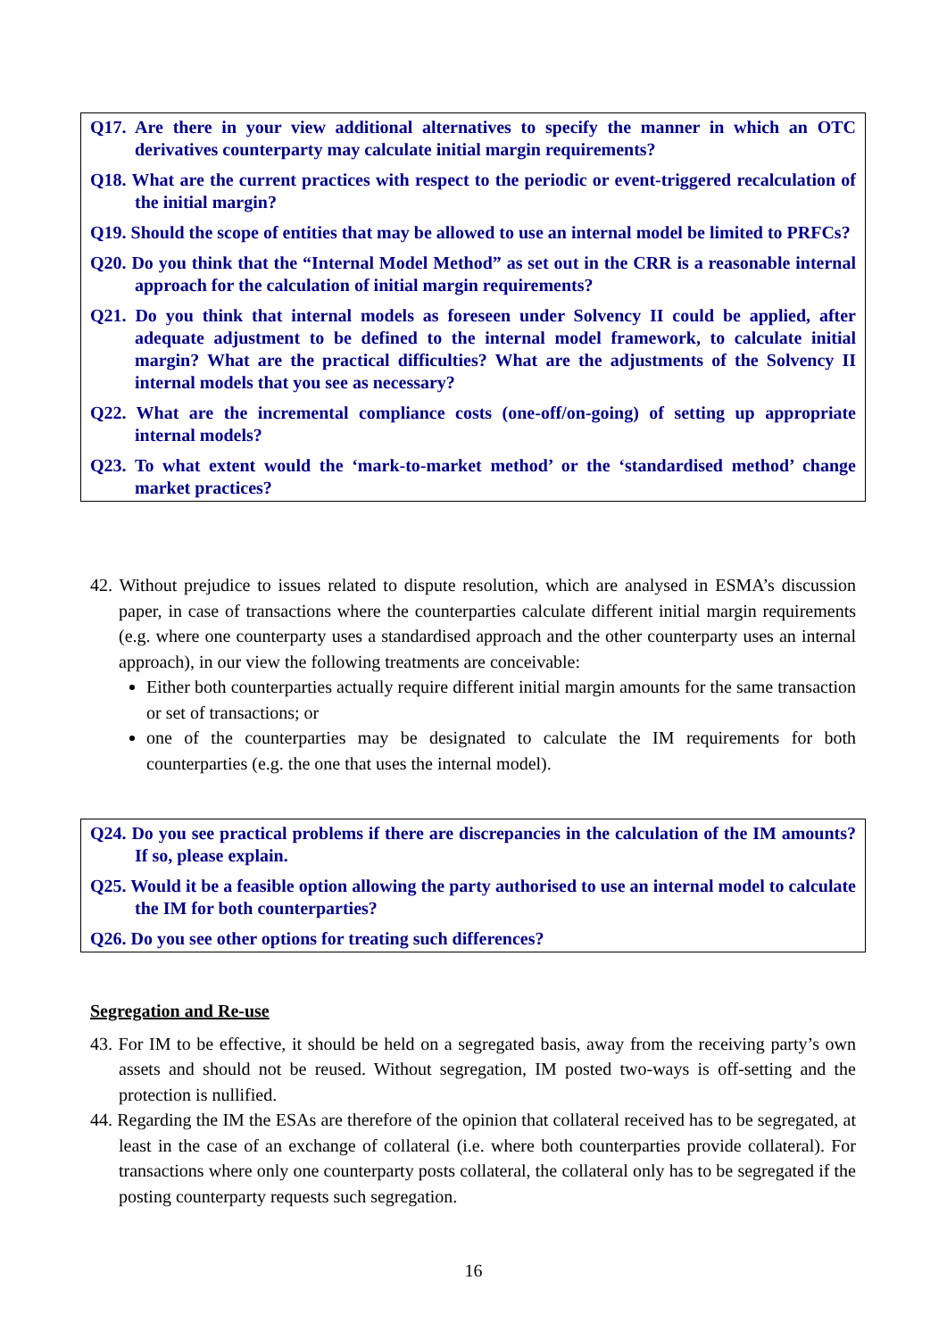Q17. Are there in your view additional alternatives to specify the manner in which an OTC derivatives counterparty may calculate initial margin requirements?
Q18. What are the current practices with respect to the periodic or event-triggered recalculation of the initial margin?
Q19. Should the scope of entities that may be allowed to use an internal model be limited to PRFCs?
Q20. Do you think that the “Internal Model Method” as set out in the CRR is a reasonable internal approach for the calculation of initial margin requirements?
Q21. Do you think that internal models as foreseen under Solvency II could be applied, after adequate adjustment to be defined to the internal model framework, to calculate initial margin? What are the practical difficulties? What are the adjustments of the Solvency II internal models that you see as necessary?
Q22. What are the incremental compliance costs (one-off/on-going) of setting up appropriate internal models?
Q23. To what extent would the ‘mark-to-market method’ or the ‘standardised method’ change market practices?
42. Without prejudice to issues related to dispute resolution, which are analysed in ESMA’s discussion paper, in case of transactions where the counterparties calculate different initial margin requirements (e.g. where one counterparty uses a standardised approach and the other counterparty uses an internal approach), in our view the following treatments are conceivable:
Either both counterparties actually require different initial margin amounts for the same transaction or set of transactions; or
one of the counterparties may be designated to calculate the IM requirements for both counterparties (e.g. the one that uses the internal model).
Q24. Do you see practical problems if there are discrepancies in the calculation of the IM amounts? If so, please explain.
Q25. Would it be a feasible option allowing the party authorised to use an internal model to calculate the IM for both counterparties?
Q26. Do you see other options for treating such differences?
Segregation and Re-use
43. For IM to be effective, it should be held on a segregated basis, away from the receiving party’s own assets and should not be reused. Without segregation, IM posted two-ways is off-setting and the protection is nullified.
44. Regarding the IM the ESAs are therefore of the opinion that collateral received has to be segregated, at least in the case of an exchange of collateral (i.e. where both counterparties provide collateral). For transactions where only one counterparty posts collateral, the collateral only has to be segregated if the posting counterparty requests such segregation.
16